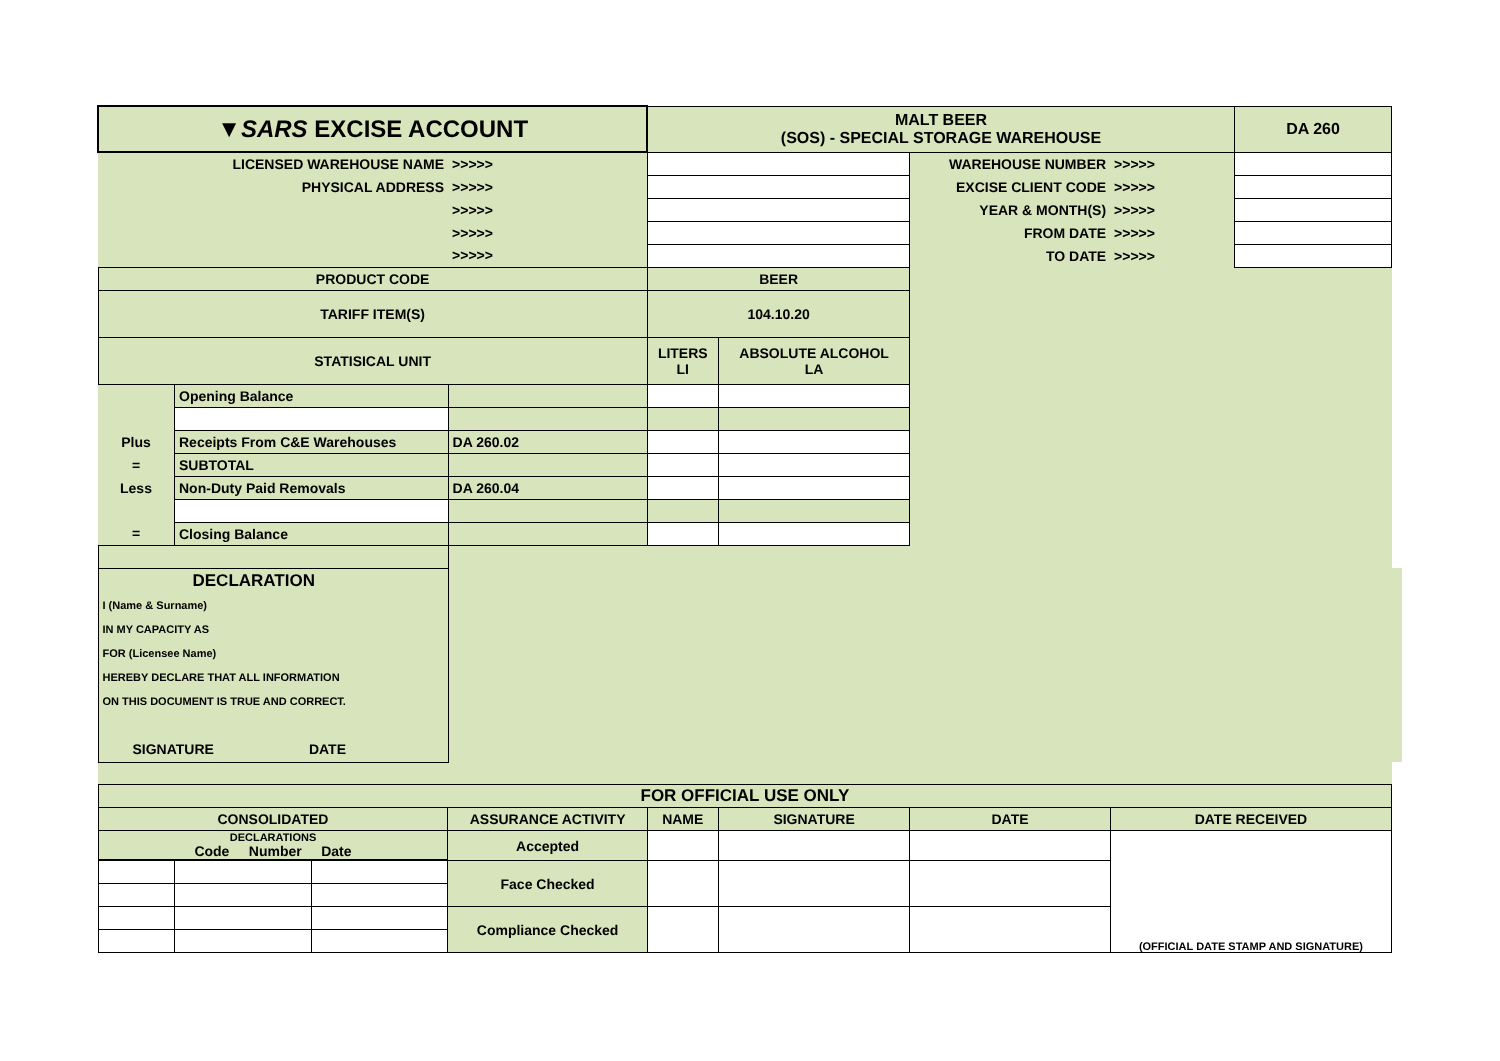| ▼SARS EXCISE ACCOUNT | | | | | MALT BEER (SOS) - SPECIAL STORAGE WAREHOUSE | | | | DA 260 | |
| LICENSED WAREHOUSE NAME | | | | >>>>> | | | WAREHOUSE NUMBER | >>>>> | | |
| PHYSICAL ADDRESS | | | | >>>>> | | | EXCISE CLIENT CODE | >>>>> | | |
| | | | | >>>>> | | | YEAR & MONTH(S) | >>>>> | | |
| | | | | >>>>> | | | FROM DATE | >>>>> | | |
| | | | | >>>>> | | | TO DATE | >>>>> | | |
| PRODUCT CODE | | | | | BEER | | | | | |
| TARIFF ITEM(S) | | | | | 104.10.20 | | | | | |
| STATISICAL UNIT | | | | | LITERS LI | ABSOLUTE ALCOHOL LA | | | | |
| | Opening Balance | | | | | | | | | |
| Plus | Receipts From C&E Warehouses | | | DA 260.02 | | | | | | |
| = | SUBTOTAL | | | | | | | | | |
| Less | Non-Duty Paid Removals | | | DA 260.04 | | | | | | |
| = | Closing Balance | | | | | | | | | |
| DECLARATION I (Name & Surname) IN MY CAPACITY AS FOR (Licensee Name) HEREBY DECLARE THAT ALL INFORMATION ON THIS DOCUMENT IS TRUE AND CORRECT. SIGNATURE DATE | | | | | | | | | | |
| FOR OFFICIAL USE ONLY | | | | | | | | | | |
| CONSOLIDATED | | | ASSURANCE ACTIVITY | | NAME | SIGNATURE | DATE | DATE RECEIVED | | |
| DECLARATIONS Code Number Date | | | Accepted | | | | | (OFFICIAL DATE STAMP AND SIGNATURE) | | |
| | | | Face Checked | | | | | | | |
| | | | Compliance Checked | | | | | | | |